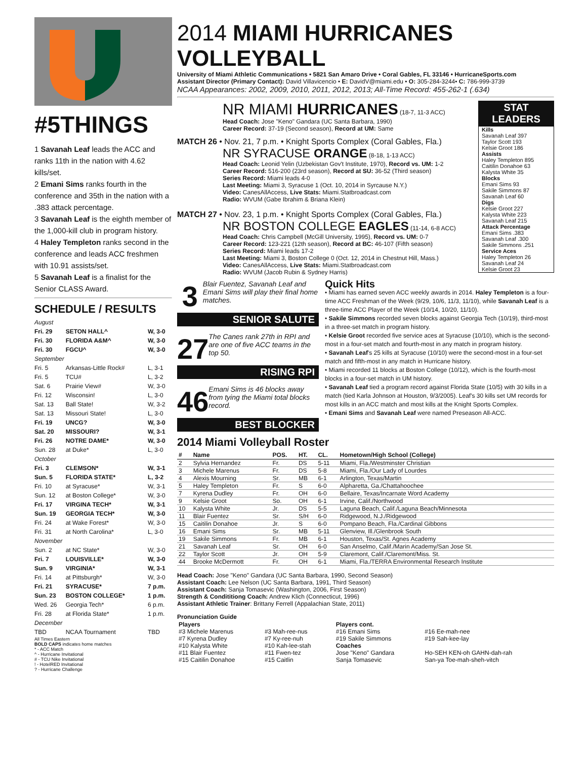#5THINGS
1 Savanah Leaf leads the ACC and ranks 11th in the nation with 4.62 kills/set.
2 Emani Sims ranks fourth in the conference and 35th in the nation with a .383 attack percentage.
3 Savanah Leaf is the eighth member of the 1,000-kill club in program history.
4 Haley Templeton ranks second in the conference and leads ACC freshmen with 10.91 assists/set.
5 Savanah Leaf is a finalist for the Senior CLASS Award.
SCHEDULE / RESULTS
| August | | |
| Fri. 29 | SETON HALL^ | W, 3-0 |
| Fri. 30 | FLORIDA A&M^ | W, 3-0 |
| Fri. 30 | FGCU^ | W, 3-0 |
| September | | |
| Fri. 5 | Arkansas-Little Rock# | L, 3-1 |
| Fri. 5 | TCU# | L, 3-2 |
| Sat. 6 | Prairie View# | W, 3-0 |
| Fri. 12 | Wisconsin! | L, 3-0 |
| Sat. 13 | Ball State! | W, 3-2 |
| Sat. 13 | Missouri State! | L, 3-0 |
| Fri. 19 | UNCG? | W, 3-0 |
| Sat. 20 | MISSOURI? | W, 3-1 |
| Fri. 26 | NOTRE DAME* | W, 3-0 |
| Sun. 28 | at Duke* | L, 3-0 |
| October | | |
| Fri. 3 | CLEMSON* | W, 3-1 |
| Sun. 5 | FLORIDA STATE* | L, 3-2 |
| Fri. 10 | at Syracuse* | W, 3-1 |
| Sun. 12 | at Boston College* | W, 3-0 |
| Fri. 17 | VIRGINA TECH* | W, 3-1 |
| Sun. 19 | GEORGIA TECH* | W, 3-0 |
| Fri. 24 | at Wake Forest* | W, 3-0 |
| Fri. 31 | at North Carolina* | L, 3-0 |
| November | | |
| Sun. 2 | at NC State* | W, 3-0 |
| Fri. 7 | LOUISVILLE* | W, 3-0 |
| Sun. 9 | VIRGINIA* | W, 3-1 |
| Fri. 14 | at Pittsburgh* | W, 3-0 |
| Fri. 21 | SYRACUSE* | 7 p.m. |
| Sun. 23 | BOSTON COLLEGE* | 1 p.m. |
| Wed. 26 | Georgia Tech* | 6 p.m. |
| Fri. 28 | at Florida State* | 1 p.m. |
| December | | |
| TBD | NCAA Tournament | TBD |
All Times Eastern
BOLD CAPS indicates home matches
* - ACC Match
^ - Hurricane Invitational
# - TCU Nike Invitational
! - HotelRED Invitational
? - Hurricane Challenge
2014 MIAMI HURRICANES VOLLEYBALL
University of Miami Athletic Communications • 5821 San Amaro Drive • Coral Gables, FL 33146 • HurricaneSports.com
Assistant Director (Primary Contact): David Villavicencio • E: DavidV@miami.edu • O: 305-284-3244• C: 786-999-3739
NCAA Appearances: 2002, 2009, 2010, 2011, 2012, 2013; All-Time Record: 455-262-1 (.634)
NR MIAMI HURRICANES (18-7, 11-3 ACC)
Head Coach: Jose "Keno" Gandara (UC Santa Barbara, 1990)
Career Record: 37-19 (Second season), Record at UM: Same
MATCH 26 • Nov. 21, 7 p.m. • Knight Sports Complex (Coral Gables, Fla.)
NR SYRACUSE ORANGE (8-18, 1-13 ACC)
Head Coach: Leonid Yelin (Uzbekistan Gov't Institute, 1970), Record vs. UM: 1-2
Career Record: 516-200 (23rd season), Record at SU: 36-52 (Third season)
Series Record: Miami leads 4-0
Last Meeting: Miami 3, Syracuse 1 (Oct. 10, 2014 in Syrcause N.Y.)
Video: CanesAllAccess, Live Stats: Miami.Statbroadcast.com
Radio: WVUM (Gabe Ibrahim & Briana Klein)
MATCH 27 • Nov. 23, 1 p.m. • Knight Sports Complex (Coral Gables, Fla.)
NR BOSTON COLLEGE EAGLES (11-14, 6-8 ACC)
Head Coach: Chris Campbell (McGill University, 1995), Record vs. UM: 0-7
Career Record: 123-221 (12th season), Record at BC: 46-107 (Fifth season)
Series Record: Miami leads 17-2
Last Meeting: Miami 3, Boston College 0 (Oct. 12, 2014 in Chestnut Hill, Mass.)
Video: CanesAllAccess, Live Stats: Miami.Statbroadcast.com
Radio: WVUM (Jacob Rubin & Sydney Harris)
STAT LEADERS
Kills
Savanah Leaf 397
Taylor Scott 193
Kelsie Groot 186
Assists
Haley Templeton 895
Caitilin Donahoe 63
Kalysta White 35
Blocks
Emani Sims 93
Sakile Simmons 87
Savanah Leaf 60
Digs
Kelsie Groot 227
Kalysta White 223
Savanah Leaf 215
Attack Percentage
Emani Sims .383
Savanah Leaf .300
Sakile Simmons .251
Service Aces
Haley Templeton 26
Savanah Leaf 24
Kelsie Groot 23
3
Blair Fuentez, Savanah Leaf and Emani Sims will play their final home matches.
SENIOR SALUTE
27
The Canes rank 27th in RPI and are one of five ACC teams in the top 50.
RISING RPI
46
Emani Sims is 46 blocks away from tying the Miami total blocks record.
BEST BLOCKER
Quick Hits
• Miami has earned seven ACC weekly awards in 2014. Haley Templeton is a four-time ACC Freshman of the Week (9/29, 10/6, 11/3, 11/10), while Savanah Leaf is a three-time ACC Player of the Week (10/14, 10/20, 11/10).
• Sakile Simmons recorded seven blocks against Georgia Tech (10/19), third-most in a three-set match in program history.
• Kelsie Groot recorded five service aces at Syracuse (10/10), which is the second-most in a four-set match and fourth-most in any match in program history.
• Savanah Leaf's 25 kills at Syracuse (10/10) were the second-most in a four-set match and fifth-most in any match in Hurricane history.
• Miami recorded 11 blocks at Boston College (10/12), which is the fourth-most blocks in a four-set match in UM history.
• Savanah Leaf tied a program record against Florida State (10/5) with 30 kills in a match (tied Karla Johnson at Houston, 9/3/2005). Leaf's 30 kills set UM records for most kills in an ACC match and most kills at the Knight Sports Complex.
• Emani Sims and Savanah Leaf were named Preseason All-ACC.
2014 Miami Volleyball Roster
| # | Name | POS. | HT. | CL. | Hometown/High School (College) |
| --- | --- | --- | --- | --- | --- |
| 2 | Sylvia Hernandez | Fr. | DS | 5-11 | Miami, Fla./Westminster Christian |
| 3 | Michele Marenus | Fr. | DS | 5-8 | Miami, Fla./Our Lady of Lourdes |
| 4 | Alexis Mourning | Sr. | MB | 6-1 | Arlington, Texas/Martin |
| 5 | Haley Templeton | Fr. | S | 6-0 | Alpharetta, Ga./Chattahoochee |
| 7 | Kyrena Dudley | Fr. | OH | 6-0 | Bellaire, Texas/Incarnate Word Academy |
| 9 | Kelsie Groot | So. | OH | 6-1 | Irvine, Calif./Northwood |
| 10 | Kalysta White | Jr. | DS | 5-5 | Laguna Beach, Calif./Laguna Beach/Minnesota |
| 11 | Blair Fuentez | Sr. | S/H | 6-0 | Ridgewood, N.J./Ridgewood |
| 15 | Caitilin Donahoe | Jr. | S | 6-0 | Pompano Beach, Fla./Cardinal Gibbons |
| 16 | Emani Sims | Sr. | MB | 5-11 | Glenview, Ill./Glenbrook South |
| 19 | Sakile Simmons | Fr. | MB | 6-1 | Houston, Texas/St. Agnes Academy |
| 21 | Savanah Leaf | Sr. | OH | 6-0 | San Anselmo, Calif./Marin Academy/San Jose St. |
| 22 | Taylor Scott | Jr. | OH | 5-9 | Claremont, Calif./Claremont/Miss. St. |
| 44 | Brooke McDermott | Fr. | OH | 6-1 | Miami, Fla./TERRA Environmental Research Institute |
Head Coach: Jose "Keno" Gandara (UC Santa Barbara, 1990, Second Season)
Assistant Coach: Lee Nelson (UC Santa Barbara, 1991, Third Season)
Assistant Coach: Sanja Tomasevic (Washington, 2006, First Season)
Strength & Condititiong Coach: Andrew Klich (Connecticut, 1996)
Assistant Athletic Trainer: Brittany Ferrell (Appalachian State, 2011)
Pronunciation Guide
| Players #3 Michele Marenus #7 Kyrena Dudley #10 Kalysta White #11 Blair Fuentez #15 Caitilin Donahoe | #3 Mah-ree-nus #7 Ky-ree-nuh #10 Kah-lee-stah #11 Fwen-tez #15 Caitlin | Players cont. #16 Emani Sims #19 Sakile Simmons Coaches Jose "Keno" Gandara Sanja Tomasevic | #16 Ee-mah-nee #19 Sah-kee-lay Ho-SEH KEN-oh GAHN-dah-rah San-ya Toe-mah-sheh-vitch |